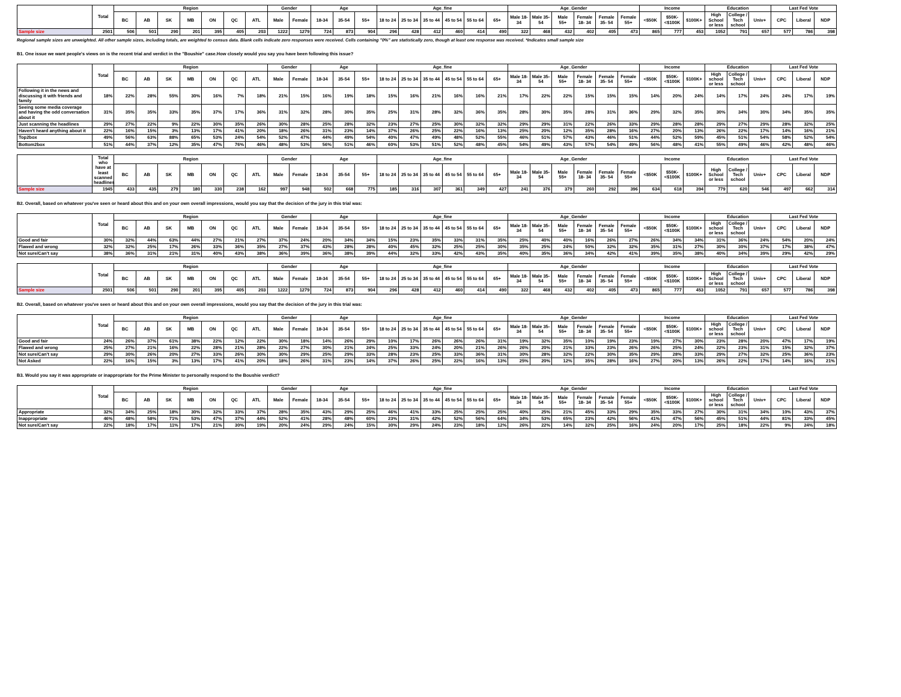| | Total | Region | | | | | | | Gender | | Age | | | Age_fine | | | | | | Age_Gender | | | | | | Income | | | Education | | | Last Fed Vote | | |
| --- | --- | --- | --- | --- | --- | --- | --- | --- | --- | --- | --- | --- | --- | --- | --- | --- | --- | --- | --- | --- | --- | --- | --- | --- | --- | --- | --- | --- | --- | --- | --- | --- | --- | --- |
| | | BC | AB | SK | MB | ON | QC | ATL | Male | Female | 18-34 | 35-54 | 55+ | 18 to 24 | 25 to 34 | 35 to 44 | 45 to 54 | 55 to 64 | 65+ | Male 18-34 | Male 35-54 | Male 55+ | Female 18- 34 | Female 35- 54 | Female 55+ | <$50K | $50K- <$100K | $100K+ | High School or less | College / Tech school | Univ+ | CPC | Liberal | NDP |
| Sample size | 2501 | 506 | 501 | 290 | 201 | 395 | 405 | 203 | 1222 | 1279 | 724 | 873 | 904 | 296 | 428 | 412 | 460 | 414 | 490 | 322 | 468 | 432 | 402 | 405 | 473 | 865 | 777 | 453 | 1052 | 791 | 657 | 577 | 786 | 398 |
Regional sample sizes are unweighted. All other sample sizes, including totals, are weighted to census data. Blank cells indicate zero responses were received. Cells containing "0%" are statistically zero, though at least one response was received. *Indicates small sample size
B1. One issue we want people's views on is the recent trial and verdict in the "Boushie" case.How closely would you say you have been following this issue?
| | Total | Region | | | | | | | Gender | | Age | | | Age_fine | | | | | | Age_Gender | | | | | | Income | | | Education | | | Last Fed Vote | | |
| --- | --- | --- | --- | --- | --- | --- | --- | --- | --- | --- | --- | --- | --- | --- | --- | --- | --- | --- | --- | --- | --- | --- | --- | --- | --- | --- | --- | --- | --- | --- | --- | --- | --- | --- |
| | | BC | AB | SK | MB | ON | QC | ATL | Male | Female | 18-34 | 35-54 | 55+ | 18 to 24 | 25 to 34 | 35 to 44 | 45 to 54 | 55 to 64 | 65+ | Male 18-34 | Male 35-54 | Male 55+ | Female 18- 34 | Female 35- 54 | Female 55+ | <$50K | $50K- <$100K | $100K+ | High school or less | College / Tech school | Univ+ | CPC | Liberal | NDP |
| Following it in the news and discussing it with friends and family | 18% | 22% | 28% | 55% | 30% | 16% | 7% | 18% | 21% | 15% | 16% | 19% | 18% | 15% | 16% | 21% | 16% | 16% | 21% | 17% | 22% | 22% | 15% | 15% | 15% | 14% | 20% | 24% | 14% | 17% | 24% | 24% | 17% | 19% |
| Seeing some media coverage and having the odd conversation about it | 31% | 35% | 35% | 33% | 35% | 37% | 17% | 36% | 31% | 32% | 28% | 30% | 35% | 25% | 31% | 28% | 32% | 36% | 35% | 28% | 30% | 35% | 28% | 31% | 36% | 29% | 32% | 35% | 30% | 34% | 30% | 34% | 35% | 35% |
| Just scanning the headlines | 29% | 27% | 22% | 9% | 22% | 30% | 35% | 26% | 30% | 28% | 25% | 28% | 32% | 23% | 27% | 25% | 30% | 32% | 32% | 29% | 29% | 31% | 22% | 26% | 33% | 29% | 28% | 28% | 29% | 27% | 29% | 28% | 32% | 25% |
| Haven't heard anything about it | 22% | 16% | 15% | 3% | 13% | 17% | 41% | 20% | 18% | 26% | 31% | 23% | 14% | 37% | 26% | 25% | 22% | 16% | 13% | 25% | 20% | 12% | 35% | 28% | 16% | 27% | 20% | 13% | 26% | 22% | 17% | 14% | 16% | 21% |
| Top2box | 49% | 56% | 63% | 88% | 65% | 53% | 24% | 54% | 52% | 47% | 44% | 49% | 54% | 40% | 47% | 49% | 48% | 52% | 55% | 46% | 51% | 57% | 43% | 46% | 51% | 44% | 52% | 59% | 45% | 51% | 54% | 58% | 52% | 54% |
| Bottom2box | 51% | 44% | 37% | 12% | 35% | 47% | 76% | 46% | 48% | 53% | 56% | 51% | 46% | 60% | 53% | 51% | 52% | 48% | 45% | 54% | 49% | 43% | 57% | 54% | 49% | 56% | 48% | 41% | 55% | 49% | 46% | 42% | 48% | 46% |
| | Total who have at least scanned headlines | Region | | | | | | | Gender | | Age | | | Age_fine | | | | | | Age_Gender | | | | | | Income | | | Education | | | Last Fed Vote | | |
| --- | --- | --- | --- | --- | --- | --- | --- | --- | --- | --- | --- | --- | --- | --- | --- | --- | --- | --- | --- | --- | --- | --- | --- | --- | --- | --- | --- | --- | --- | --- | --- | --- | --- | --- |
| | | BC | AB | SK | MB | ON | QC | ATL | Male | Female | 18-34 | 35-54 | 55+ | 18 to 24 | 25 to 34 | 35 to 44 | 45 to 54 | 55 to 64 | 65+ | Male 18-34 | Male 35-54 | Male 55+ | Female 18- 34 | Female 35- 54 | Female 55+ | <$50K | $50K- <$100K | $100K+ | High School or less | College / Tech school | Univ+ | CPC | Liberal | NDP |
| Sample size | 1945 | 433 | 435 | 279 | 180 | 330 | 238 | 162 | 997 | 948 | 502 | 668 | 775 | 185 | 316 | 307 | 361 | 349 | 427 | 241 | 376 | 379 | 260 | 292 | 396 | 634 | 618 | 394 | 779 | 620 | 546 | 497 | 662 | 314 |
B2. Overall, based on whatever you've seen or heard about this and on your own overall impressions, would you say that the decision of the jury in this trial was:
| | Total | Region | | | | | | | Gender | | Age | | | Age_fine | | | | | | Age_Gender | | | | | | Income | | | Education | | | Last Fed Vote | | |
| --- | --- | --- | --- | --- | --- | --- | --- | --- | --- | --- | --- | --- | --- | --- | --- | --- | --- | --- | --- | --- | --- | --- | --- | --- | --- | --- | --- | --- | --- | --- | --- | --- | --- | --- |
| | | BC | AB | SK | MB | ON | QC | ATL | Male | Female | 18-34 | 35-54 | 55+ | 18 to 24 | 25 to 34 | 35 to 44 | 45 to 54 | 55 to 64 | 65+ | Male 18-34 | Male 35-54 | Male 55+ | Female 18- 34 | Female 35- 54 | Female 55+ | <$50K | $50K- <$100K | $100K+ | High school or less | College / Tech school | Univ+ | CPC | Liberal | NDP |
| Good and fair | 30% | 32% | 44% | 63% | 44% | 27% | 21% | 27% | 37% | 24% | 20% | 34% | 34% | 15% | 23% | 35% | 33% | 31% | 35% | 25% | 40% | 40% | 16% | 26% | 27% | 26% | 34% | 34% | 31% | 36% | 24% | 54% | 20% | 24% |
| Flawed and wrong | 32% | 32% | 25% | 17% | 26% | 33% | 36% | 35% | 27% | 37% | 43% | 28% | 28% | 40% | 45% | 32% | 25% | 25% | 30% | 35% | 25% | 24% | 50% | 32% | 32% | 35% | 31% | 27% | 30% | 30% | 37% | 17% | 38% | 47% |
| Not sure/Can't say | 38% | 36% | 31% | 21% | 31% | 40% | 43% | 38% | 36% | 39% | 36% | 38% | 39% | 44% | 32% | 33% | 42% | 43% | 35% | 40% | 35% | 36% | 34% | 42% | 41% | 39% | 35% | 38% | 40% | 34% | 39% | 29% | 42% | 29% |
| | Total | Region | | | | | | | Gender | | Age | | | Age_fine | | | | | | Age_Gender | | | | | | Income | | | Education | | | Last Fed Vote | | |
| --- | --- | --- | --- | --- | --- | --- | --- | --- | --- | --- | --- | --- | --- | --- | --- | --- | --- | --- | --- | --- | --- | --- | --- | --- | --- | --- | --- | --- | --- | --- | --- | --- | --- | --- |
| | | BC | AB | SK | MB | ON | QC | ATL | Male | Female | 18-34 | 35-54 | 55+ | 18 to 24 | 25 to 34 | 35 to 44 | 45 to 54 | 55 to 64 | 65+ | Male 18-34 | Male 35-54 | Male 55+ | Female 18- 34 | Female 35- 54 | Female 55+ | <$50K | $50K- <$100K | $100K+ | High School or less | College / Tech school | Univ+ | CPC | Liberal | NDP |
| Sample size | 2501 | 506 | 501 | 290 | 201 | 395 | 405 | 203 | 1222 | 1279 | 724 | 873 | 904 | 296 | 428 | 412 | 460 | 414 | 490 | 322 | 468 | 432 | 402 | 405 | 473 | 865 | 777 | 453 | 1052 | 791 | 657 | 577 | 786 | 398 |
B2. Overall, based on whatever you've seen or heard about this and on your own overall impressions, would you say that the decision of the jury in this trial was:
| | Total | Region | | | | | | | Gender | | Age | | | Age_fine | | | | | | Age_Gender | | | | | | Income | | | Education | | | Last Fed Vote | | |
| --- | --- | --- | --- | --- | --- | --- | --- | --- | --- | --- | --- | --- | --- | --- | --- | --- | --- | --- | --- | --- | --- | --- | --- | --- | --- | --- | --- | --- | --- | --- | --- | --- | --- | --- |
| | | BC | AB | SK | MB | ON | QC | ATL | Male | Female | 18-34 | 35-54 | 55+ | 18 to 24 | 25 to 34 | 35 to 44 | 45 to 54 | 55 to 64 | 65+ | Male 18-34 | Male 35-54 | Male 55+ | Female 18- 34 | Female 35- 54 | Female 55+ | <$50K | $50K- <$100K | $100K+ | High school or less | College / Tech school | Univ+ | CPC | Liberal | NDP |
| Good and fair | 24% | 26% | 37% | 61% | 38% | 22% | 12% | 22% | 30% | 18% | 14% | 26% | 29% | 10% | 17% | 26% | 26% | 26% | 31% | 19% | 32% | 35% | 10% | 19% | 23% | 19% | 27% | 30% | 23% | 28% | 20% | 47% | 17% | 19% |
| Flawed and wrong | 25% | 27% | 21% | 16% | 22% | 28% | 21% | 28% | 22% | 27% | 30% | 21% | 24% | 25% | 33% | 24% | 20% | 21% | 26% | 26% | 20% | 21% | 33% | 23% | 26% | 26% | 25% | 24% | 22% | 23% | 31% | 15% | 32% | 37% |
| Not sure/Can't say | 29% | 30% | 26% | 20% | 27% | 33% | 26% | 30% | 30% | 29% | 25% | 29% | 33% | 28% | 23% | 25% | 33% | 36% | 31% | 30% | 28% | 32% | 22% | 30% | 35% | 29% | 28% | 33% | 29% | 27% | 32% | 25% | 36% | 23% |
| Not Asked | 22% | 16% | 15% | 3% | 13% | 17% | 41% | 20% | 18% | 26% | 31% | 23% | 14% | 37% | 26% | 25% | 22% | 16% | 13% | 25% | 20% | 12% | 35% | 28% | 16% | 27% | 20% | 13% | 26% | 22% | 17% | 14% | 16% | 21% |
B3. Would you say it was appropriate or inappropriate for the Prime Minister to personally respond to the Boushie verdict?
| | Total | Region | | | | | | | Gender | | Age | | | Age_fine | | | | | | Age_Gender | | | | | | Income | | | Education | | | Last Fed Vote | | |
| --- | --- | --- | --- | --- | --- | --- | --- | --- | --- | --- | --- | --- | --- | --- | --- | --- | --- | --- | --- | --- | --- | --- | --- | --- | --- | --- | --- | --- | --- | --- | --- | --- | --- | --- |
| | | BC | AB | SK | MB | ON | QC | ATL | Male | Female | 18-34 | 35-54 | 55+ | 18 to 24 | 25 to 34 | 35 to 44 | 45 to 54 | 55 to 64 | 65+ | Male 18-34 | Male 35-54 | Male 55+ | Female 18- 34 | Female 35- 54 | Female 55+ | <$50K | $50K- <$100K | $100K+ | High school or less | College / Tech school | Univ+ | CPC | Liberal | NDP |
| Appropriate | 32% | 34% | 25% | 18% | 30% | 32% | 33% | 37% | 28% | 35% | 43% | 29% | 25% | 46% | 41% | 33% | 25% | 25% | 25% | 40% | 25% | 21% | 45% | 33% | 29% | 35% | 33% | 27% | 30% | 31% | 34% | 10% | 43% | 37% |
| Inappropriate | 46% | 48% | 58% | 71% | 53% | 47% | 37% | 44% | 52% | 41% | 28% | 48% | 60% | 23% | 31% | 42% | 52% | 56% | 64% | 34% | 53% | 65% | 23% | 42% | 56% | 41% | 47% | 56% | 45% | 51% | 44% | 81% | 33% | 45% |
| Not sure/Can't say | 22% | 18% | 17% | 11% | 17% | 21% | 30% | 19% | 20% | 24% | 29% | 24% | 15% | 30% | 29% | 24% | 23% | 18% | 12% | 26% | 22% | 14% | 32% | 25% | 16% | 24% | 20% | 17% | 25% | 18% | 22% | 9% | 24% | 18% |